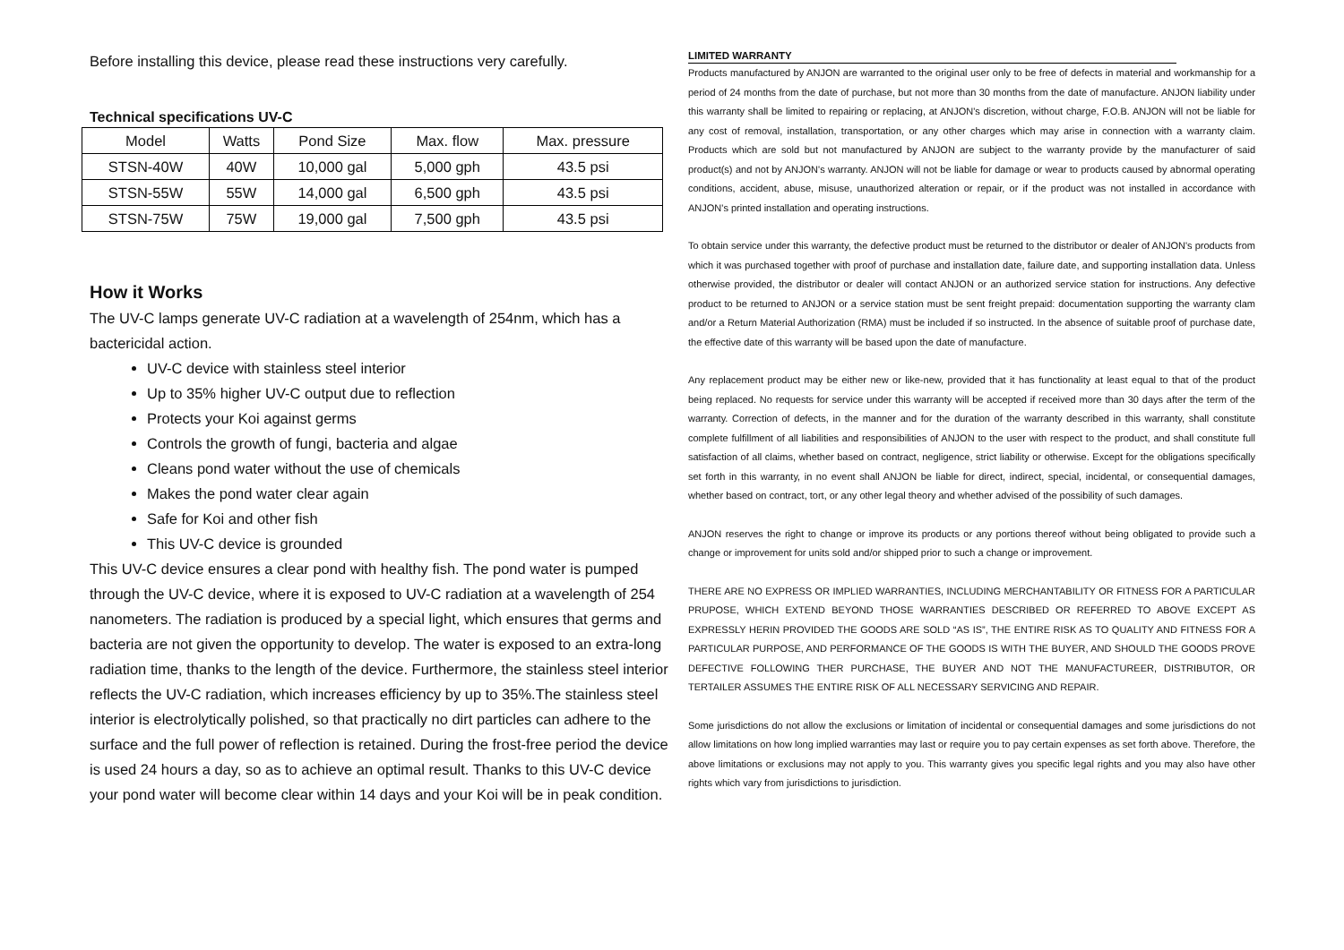Before installing this device, please read these instructions very carefully.
Technical specifications UV-C
| Model | Watts | Pond Size | Max. flow | Max. pressure |
| --- | --- | --- | --- | --- |
| STSN-40W | 40W | 10,000 gal | 5,000 gph | 43.5 psi |
| STSN-55W | 55W | 14,000 gal | 6,500 gph | 43.5 psi |
| STSN-75W | 75W | 19,000 gal | 7,500 gph | 43.5 psi |
How it Works
The UV-C lamps generate UV-C radiation at a wavelength of 254nm, which has a bactericidal action.
UV-C device with stainless steel interior
Up to 35% higher UV-C output due to reflection
Protects your Koi against germs
Controls the growth of fungi, bacteria and algae
Cleans pond water without the use of chemicals
Makes the pond water clear again
Safe for Koi and other fish
This UV-C device is grounded
This UV-C device ensures a clear pond with healthy fish. The pond water is pumped through the UV-C device, where it is exposed to UV-C radiation at a wavelength of 254 nanometers. The radiation is produced by a special light, which ensures that germs and bacteria are not given the opportunity to develop. The water is exposed to an extra-long radiation time, thanks to the length of the device. Furthermore, the stainless steel interior reflects the UV-C radiation, which increases efficiency by up to 35%.The stainless steel interior is electrolytically polished, so that practically no dirt particles can adhere to the surface and the full power of reflection is retained. During the frost-free period the device is used 24 hours a day, so as to achieve an optimal result. Thanks to this UV-C device your pond water will become clear within 14 days and your Koi will be in peak condition.
LIMITED WARRANTY
Products manufactured by ANJON are warranted to the original user only to be free of defects in material and workmanship for a period of 24 months from the date of purchase, but not more than 30 months from the date of manufacture. ANJON liability under this warranty shall be limited to repairing or replacing, at ANJON's discretion, without charge, F.O.B. ANJON will not be liable for any cost of removal, installation, transportation, or any other charges which may arise in connection with a warranty claim. Products which are sold but not manufactured by ANJON are subject to the warranty provide by the manufacturer of said product(s) and not by ANJON's warranty. ANJON will not be liable for damage or wear to products caused by abnormal operating conditions, accident, abuse, misuse, unauthorized alteration or repair, or if the product was not installed in accordance with ANJON's printed installation and operating instructions.
To obtain service under this warranty, the defective product must be returned to the distributor or dealer of ANJON's products from which it was purchased together with proof of purchase and installation date, failure date, and supporting installation data. Unless otherwise provided, the distributor or dealer will contact ANJON or an authorized service station for instructions. Any defective product to be returned to ANJON or a service station must be sent freight prepaid: documentation supporting the warranty clam and/or a Return Material Authorization (RMA) must be included if so instructed. In the absence of suitable proof of purchase date, the effective date of this warranty will be based upon the date of manufacture.
Any replacement product may be either new or like-new, provided that it has functionality at least equal to that of the product being replaced. No requests for service under this warranty will be accepted if received more than 30 days after the term of the warranty. Correction of defects, in the manner and for the duration of the warranty described in this warranty, shall constitute complete fulfillment of all liabilities and responsibilities of ANJON to the user with respect to the product, and shall constitute full satisfaction of all claims, whether based on contract, negligence, strict liability or otherwise. Except for the obligations specifically set forth in this warranty, in no event shall ANJON be liable for direct, indirect, special, incidental, or consequential damages, whether based on contract, tort, or any other legal theory and whether advised of the possibility of such damages.
ANJON reserves the right to change or improve its products or any portions thereof without being obligated to provide such a change or improvement for units sold and/or shipped prior to such a change or improvement.
THERE ARE NO EXPRESS OR IMPLIED WARRANTIES, INCLUDING MERCHANTABILITY OR FITNESS FOR A PARTICULAR PRUPOSE, WHICH EXTEND BEYOND THOSE WARRANTIES DESCRIBED OR REFERRED TO ABOVE EXCEPT AS EXPRESSLY HERIN PROVIDED THE GOODS ARE SOLD “AS IS”, THE ENTIRE RISK AS TO QUALITY AND FITNESS FOR A PARTICULAR PURPOSE, AND PERFORMANCE OF THE GOODS IS WITH THE BUYER, AND SHOULD THE GOODS PROVE DEFECTIVE FOLLOWING THER PURCHASE, THE BUYER AND NOT THE MANUFACTUREER, DISTRIBUTOR, OR TERTAILER ASSUMES THE ENTIRE RISK OF ALL NECESSARY SERVICING AND REPAIR.
Some jurisdictions do not allow the exclusions or limitation of incidental or consequential damages and some jurisdictions do not allow limitations on how long implied warranties may last or require you to pay certain expenses as set forth above. Therefore, the above limitations or exclusions may not apply to you. This warranty gives you specific legal rights and you may also have other rights which vary from jurisdictions to jurisdiction.